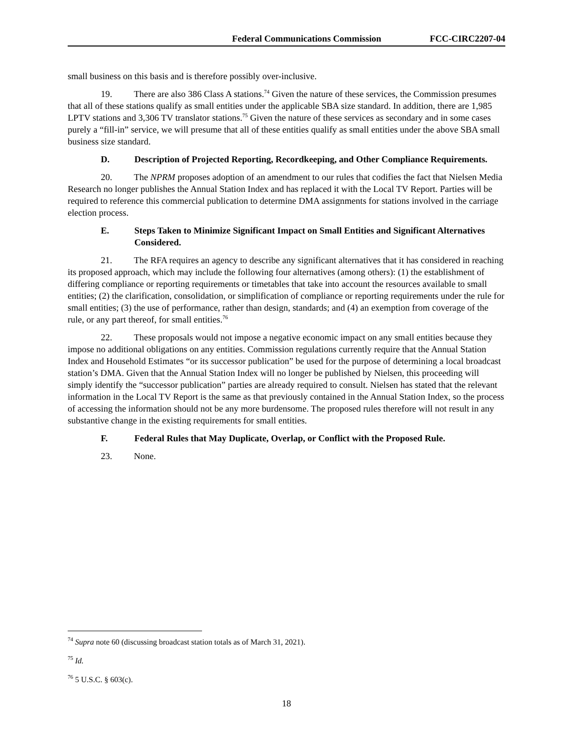Federal Communications Commission FCC-CIRC2207-04
small business on this basis and is therefore possibly over-inclusive.
19. There are also 386 Class A stations.<sup>74</sup> Given the nature of these services, the Commission presumes that all of these stations qualify as small entities under the applicable SBA size standard. In addition, there are 1,985 LPTV stations and 3,306 TV translator stations.<sup>75</sup> Given the nature of these services as secondary and in some cases purely a “fill-in” service, we will presume that all of these entities qualify as small entities under the above SBA small business size standard.
D. Description of Projected Reporting, Recordkeeping, and Other Compliance Requirements.
20. The NPRM proposes adoption of an amendment to our rules that codifies the fact that Nielsen Media Research no longer publishes the Annual Station Index and has replaced it with the Local TV Report. Parties will be required to reference this commercial publication to determine DMA assignments for stations involved in the carriage election process.
E. Steps Taken to Minimize Significant Impact on Small Entities and Significant Alternatives Considered.
21. The RFA requires an agency to describe any significant alternatives that it has considered in reaching its proposed approach, which may include the following four alternatives (among others): (1) the establishment of differing compliance or reporting requirements or timetables that take into account the resources available to small entities; (2) the clarification, consolidation, or simplification of compliance or reporting requirements under the rule for small entities; (3) the use of performance, rather than design, standards; and (4) an exemption from coverage of the rule, or any part thereof, for small entities.<sup>76</sup>
22. These proposals would not impose a negative economic impact on any small entities because they impose no additional obligations on any entities. Commission regulations currently require that the Annual Station Index and Household Estimates “or its successor publication” be used for the purpose of determining a local broadcast station’s DMA. Given that the Annual Station Index will no longer be published by Nielsen, this proceeding will simply identify the “successor publication” parties are already required to consult. Nielsen has stated that the relevant information in the Local TV Report is the same as that previously contained in the Annual Station Index, so the process of accessing the information should not be any more burdensome. The proposed rules therefore will not result in any substantive change in the existing requirements for small entities.
F. Federal Rules that May Duplicate, Overlap, or Conflict with the Proposed Rule.
23. None.
<sup>74</sup> Supra note 60 (discussing broadcast station totals as of March 31, 2021).
<sup>75</sup> Id.
<sup>76</sup> 5 U.S.C. § 603(c).
18